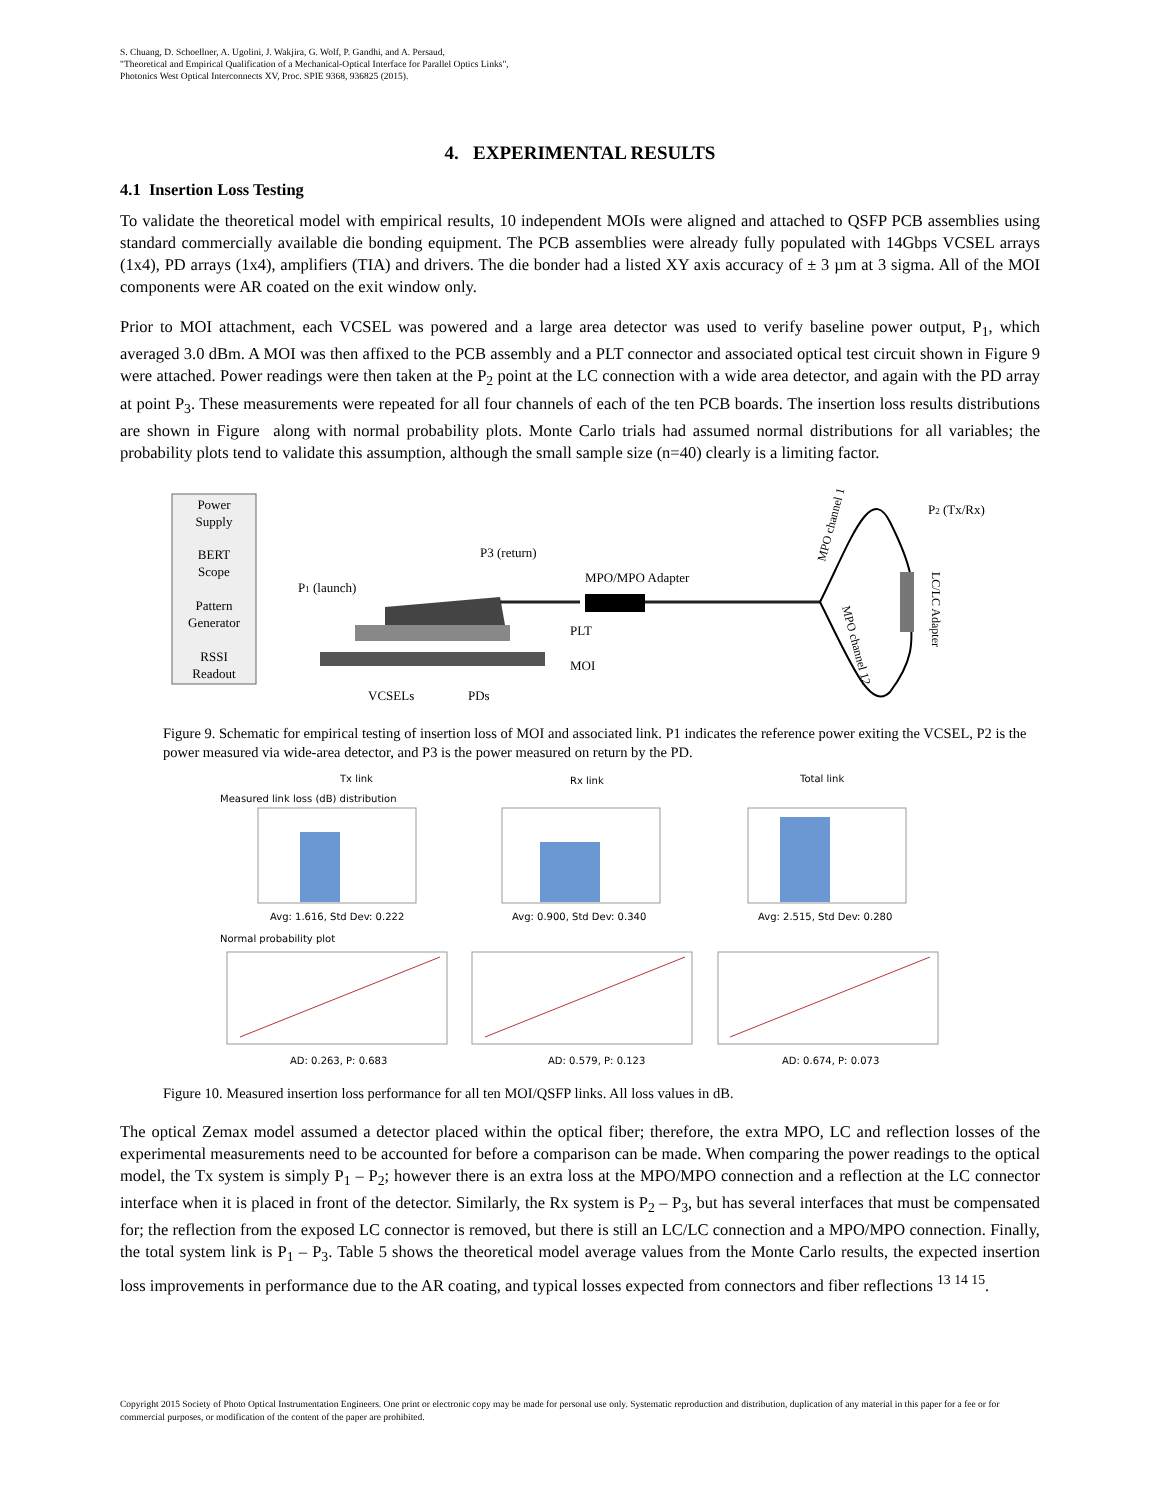S. Chuang, D. Schoellner, A. Ugolini, J. Wakjira, G. Wolf, P. Gandhi, and A. Persaud,
"Theoretical and Empirical Qualification of a Mechanical-Optical Interface for Parallel Optics Links",
Photonics West Optical Interconnects XV, Proc. SPIE 9368, 936825 (2015).
4. EXPERIMENTAL RESULTS
4.1 Insertion Loss Testing
To validate the theoretical model with empirical results, 10 independent MOIs were aligned and attached to QSFP PCB assemblies using standard commercially available die bonding equipment. The PCB assemblies were already fully populated with 14Gbps VCSEL arrays (1x4), PD arrays (1x4), amplifiers (TIA) and drivers. The die bonder had a listed XY axis accuracy of ± 3 µm at 3 sigma. All of the MOI components were AR coated on the exit window only.
Prior to MOI attachment, each VCSEL was powered and a large area detector was used to verify baseline power output, P<sub>1</sub>, which averaged 3.0 dBm. A MOI was then affixed to the PCB assembly and a PLT connector and associated optical test circuit shown in Figure 9 were attached. Power readings were then taken at the P<sub>2</sub> point at the LC connection with a wide area detector, and again with the PD array at point P<sub>3</sub>. These measurements were repeated for all four channels of each of the ten PCB boards. The insertion loss results distributions are shown in Figure along with normal probability plots. Monte Carlo trials had assumed normal distributions for all variables; the probability plots tend to validate this assumption, although the small sample size (n=40) clearly is a limiting factor.
Power
Supply
BERT
Scope
Pattern
Generator
RSSI
Readout
P3 (return)
P1 (launch)
MPO/MPO Adapter
PLT
MOI
VCSELs
PDs
P2 (Tx/Rx)
MPO channel 1
MPO channel 12
LC/LC Adapter
Figure 9. Schematic for empirical testing of insertion loss of MOI and associated link. P1 indicates the reference power exiting the VCSEL, P2 is the power measured via wide-area detector, and P3 is the power measured on return by the PD.
Tx link
Rx link
Total link
Measured link loss (dB) distribution
Avg: 1.616, Std Dev: 0.222
Avg: 0.900, Std Dev: 0.340
Avg: 2.515, Std Dev: 0.280
Normal probability plot
AD: 0.263, P: 0.683
AD: 0.579, P: 0.123
AD: 0.674, P: 0.073
Figure 10. Measured insertion loss performance for all ten MOI/QSFP links. All loss values in dB.
The optical Zemax model assumed a detector placed within the optical fiber; therefore, the extra MPO, LC and reflection losses of the experimental measurements need to be accounted for before a comparison can be made. When comparing the power readings to the optical model, the Tx system is simply P<sub>1</sub> – P<sub>2</sub>; however there is an extra loss at the MPO/MPO connection and a reflection at the LC connector interface when it is placed in front of the detector. Similarly, the Rx system is P<sub>2</sub> – P<sub>3</sub>, but has several interfaces that must be compensated for; the reflection from the exposed LC connector is removed, but there is still an LC/LC connection and a MPO/MPO connection. Finally, the total system link is P<sub>1</sub> – P<sub>3</sub>. Table 5 shows the theoretical model average values from the Monte Carlo results, the expected insertion loss improvements in performance due to the AR coating, and typical losses expected from connectors and fiber reflections <sup>13 14 15</sup>.
Copyright 2015 Society of Photo Optical Instrumentation Engineers. One print or electronic copy may be made for personal use only. Systematic reproduction and distribution, duplication of any material in this paper for a fee or for commercial purposes, or modification of the content of the paper are prohibited.